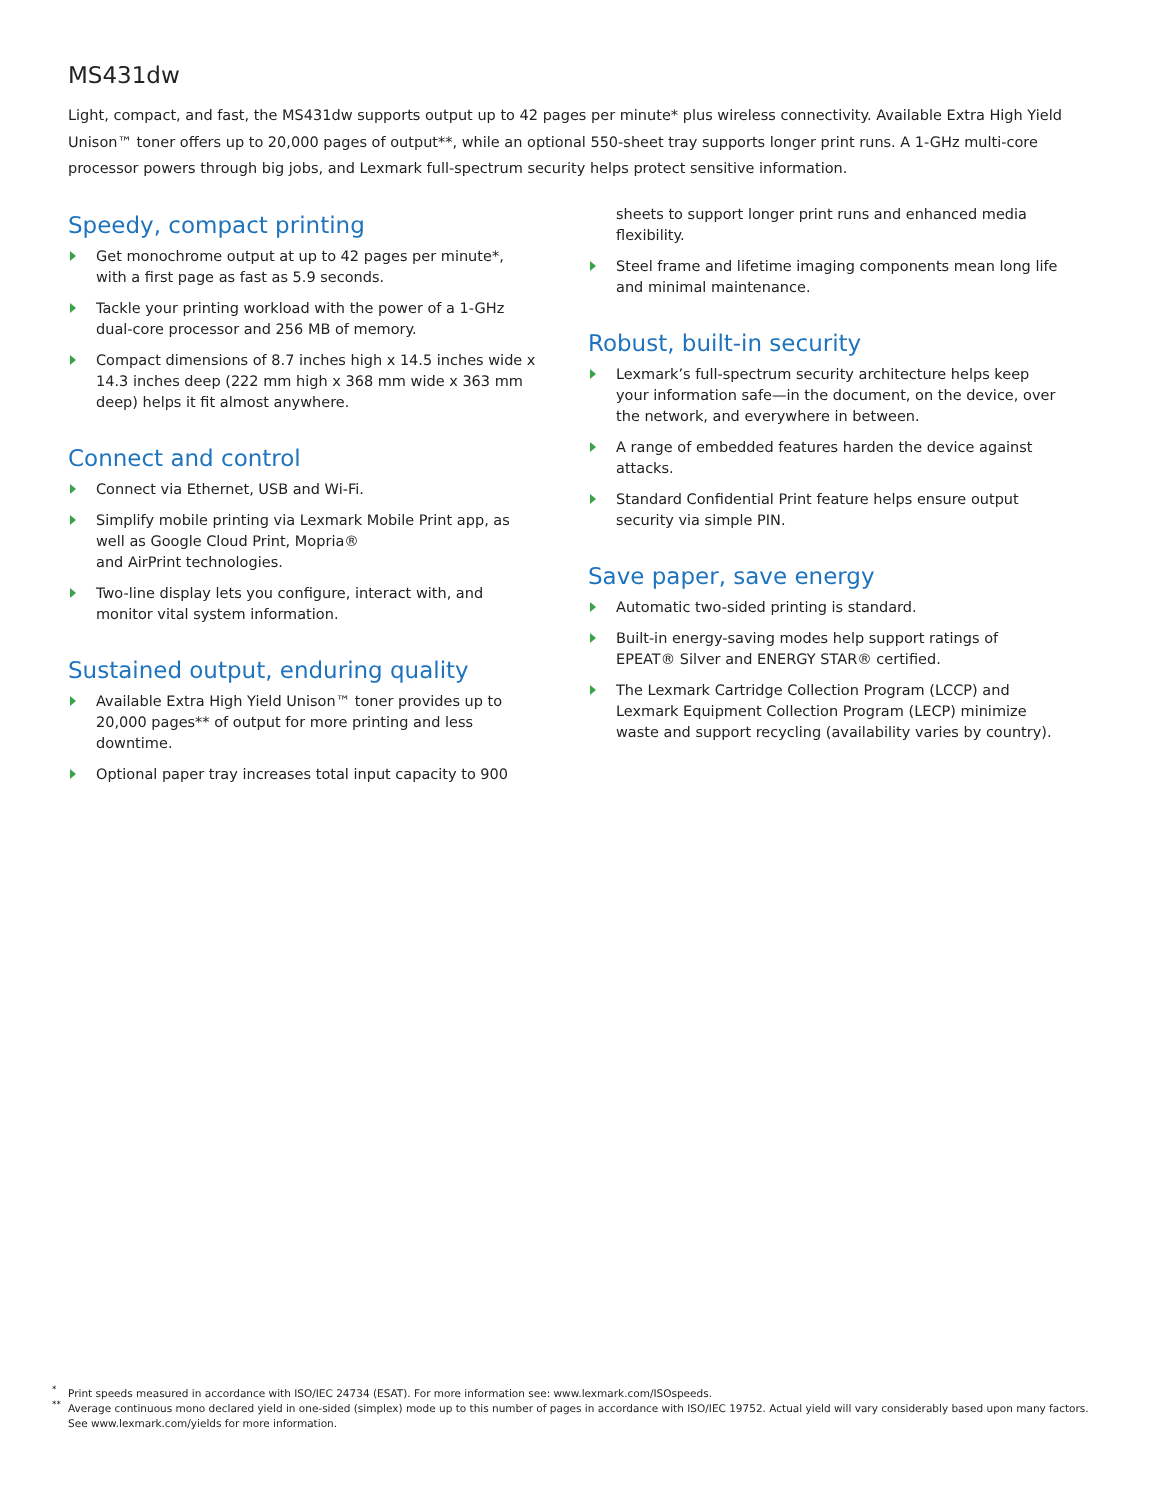MS431dw
Light, compact, and fast, the MS431dw supports output up to 42 pages per minute* plus wireless connectivity. Available Extra High Yield Unison™ toner offers up to 20,000 pages of output**, while an optional 550-sheet tray supports longer print runs. A 1-GHz multi-core processor powers through big jobs, and Lexmark full-spectrum security helps protect sensitive information.
Speedy, compact printing
Get monochrome output at up to 42 pages per minute*, with a first page as fast as 5.9 seconds.
Tackle your printing workload with the power of a 1-GHz dual-core processor and 256 MB of memory.
Compact dimensions of 8.7 inches high x 14.5 inches wide x 14.3 inches deep (222 mm high x 368 mm wide x 363 mm deep) helps it fit almost anywhere.
Connect and control
Connect via Ethernet, USB and Wi-Fi.
Simplify mobile printing via Lexmark Mobile Print app, as well as Google Cloud Print, Mopria®
and AirPrint technologies.
Two-line display lets you configure, interact with, and monitor vital system information.
Sustained output, enduring quality
Available Extra High Yield Unison™ toner provides up to 20,000 pages** of output for more printing and less downtime.
Optional paper tray increases total input capacity to 900
sheets to support longer print runs and enhanced media flexibility.
Steel frame and lifetime imaging components mean long life and minimal maintenance.
Robust, built-in security
Lexmark’s full-spectrum security architecture helps keep your information safe—in the document, on the device, over the network, and everywhere in between.
A range of embedded features harden the device against attacks.
Standard Confidential Print feature helps ensure output security via simple PIN.
Save paper, save energy
Automatic two-sided printing is standard.
Built-in energy-saving modes help support ratings of EPEAT® Silver and ENERGY STAR® certified.
The Lexmark Cartridge Collection Program (LCCP) and Lexmark Equipment Collection Program (LECP) minimize waste and support recycling (availability varies by country).
<sup>*</sup> Print speeds measured in accordance with ISO/IEC 24734 (ESAT). For more information see: www.lexmark.com/ISOspeeds.
<sup>**</sup> Average continuous mono declared yield in one-sided (simplex) mode up to this number of pages in accordance with ISO/IEC 19752. Actual yield will vary considerably based upon many factors. See www.lexmark.com/yields for more information.